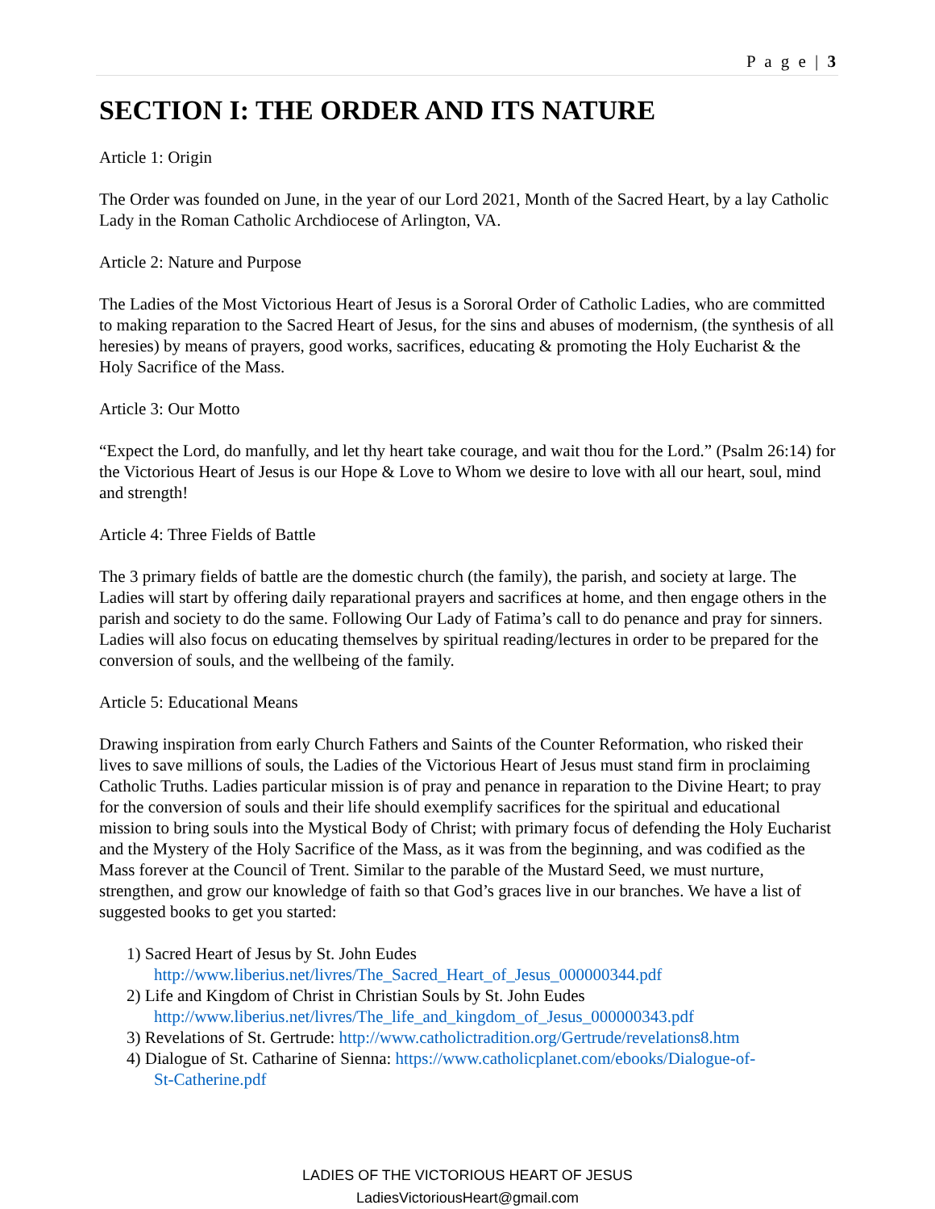P a g e | 3
SECTION I: THE ORDER AND ITS NATURE
Article 1: Origin
The Order was founded on June, in the year of our Lord 2021, Month of the Sacred Heart, by a lay Catholic Lady in the Roman Catholic Archdiocese of Arlington, VA.
Article 2: Nature and Purpose
The Ladies of the Most Victorious Heart of Jesus is a Sororal Order of Catholic Ladies, who are committed to making reparation to the Sacred Heart of Jesus, for the sins and abuses of modernism, (the synthesis of all heresies) by means of prayers, good works, sacrifices, educating & promoting the Holy Eucharist & the Holy Sacrifice of the Mass.
Article 3: Our Motto
“Expect the Lord, do manfully, and let thy heart take courage, and wait thou for the Lord.” (Psalm 26:14) for the Victorious Heart of Jesus is our Hope & Love to Whom we desire to love with all our heart, soul, mind and strength!
Article 4: Three Fields of Battle
The 3 primary fields of battle are the domestic church (the family), the parish, and society at large. The Ladies will start by offering daily reparational prayers and sacrifices at home, and then engage others in the parish and society to do the same. Following Our Lady of Fatima’s call to do penance and pray for sinners. Ladies will also focus on educating themselves by spiritual reading/lectures in order to be prepared for the conversion of souls, and the wellbeing of the family.
Article 5: Educational Means
Drawing inspiration from early Church Fathers and Saints of the Counter Reformation, who risked their lives to save millions of souls, the Ladies of the Victorious Heart of Jesus must stand firm in proclaiming Catholic Truths. Ladies particular mission is of pray and penance in reparation to the Divine Heart; to pray for the conversion of souls and their life should exemplify sacrifices for the spiritual and educational mission to bring souls into the Mystical Body of Christ; with primary focus of defending the Holy Eucharist and the Mystery of the Holy Sacrifice of the Mass, as it was from the beginning, and was codified as the Mass forever at the Council of Trent. Similar to the parable of the Mustard Seed, we must nurture, strengthen, and grow our knowledge of faith so that God’s graces live in our branches. We have a list of suggested books to get you started:
1) Sacred Heart of Jesus by St. John Eudes
http://www.liberius.net/livres/The_Sacred_Heart_of_Jesus_000000344.pdf
2) Life and Kingdom of Christ in Christian Souls by St. John Eudes
http://www.liberius.net/livres/The_life_and_kingdom_of_Jesus_000000343.pdf
3) Revelations of St. Gertrude: http://www.catholictradition.org/Gertrude/revelations8.htm
4) Dialogue of St. Catharine of Sienna: https://www.catholicplanet.com/ebooks/Dialogue-of-
St-Catherine.pdf
LADIES OF THE VICTORIOUS HEART OF JESUS
LadiesVictoriousHeart@gmail.com